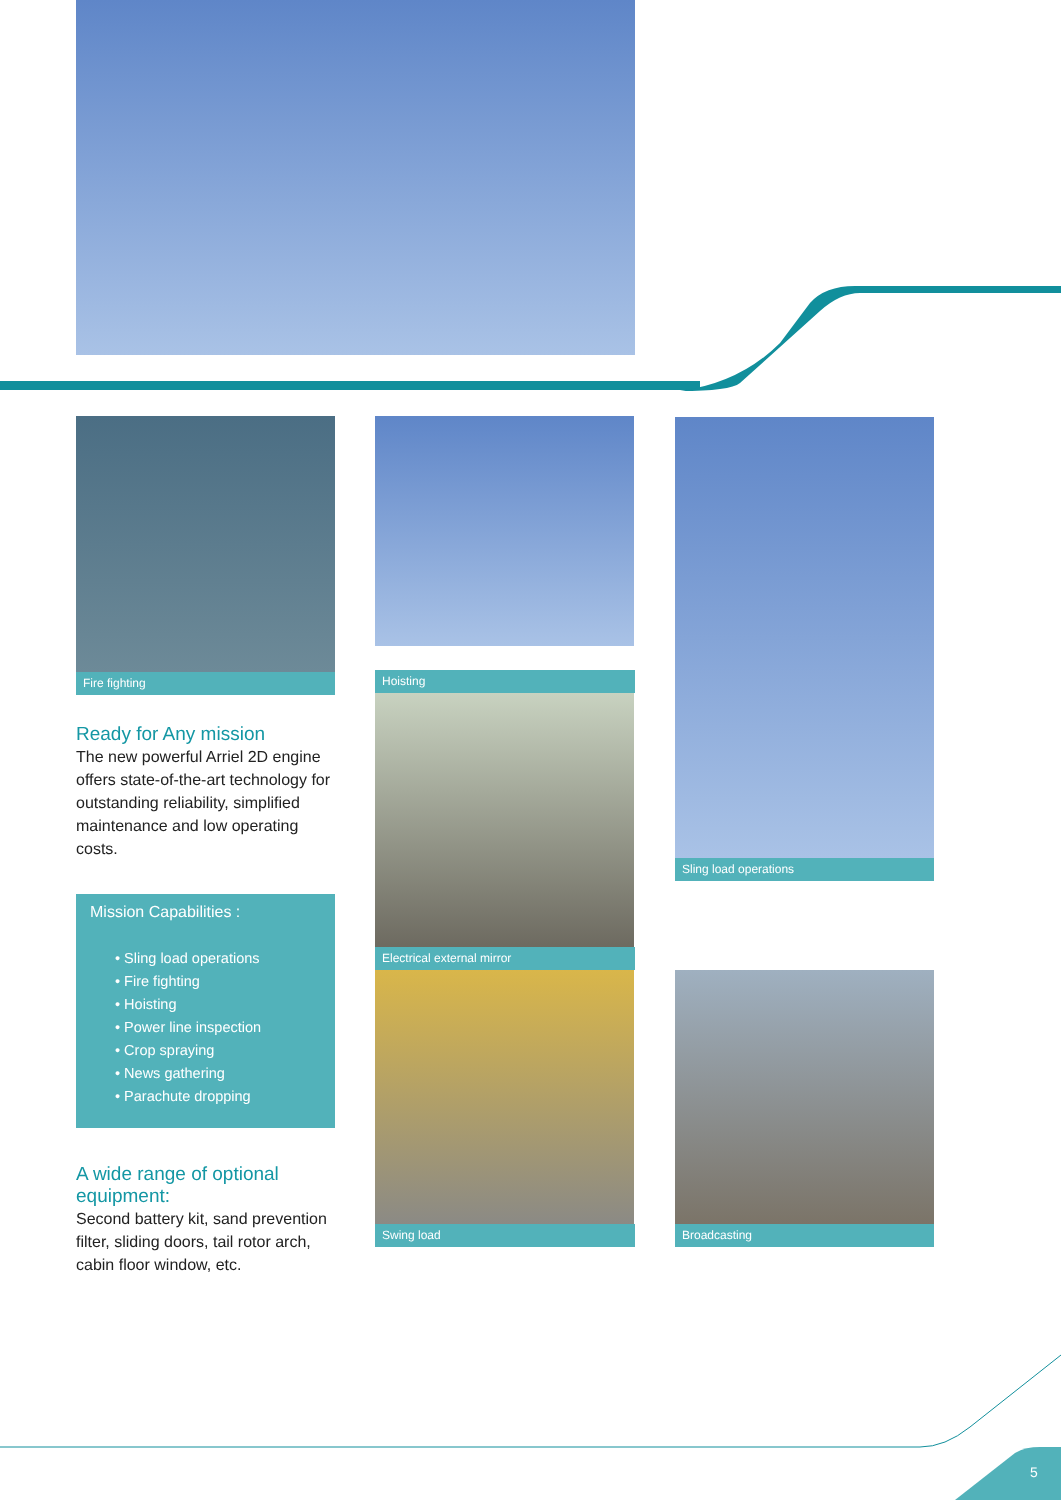Fire fighting Hoisting
Electrical external mirror
Swing load
Sling load operations
Broadcasting
Ready for Any mission
The new powerful Arriel 2D engine offers state-of-the-art technology for outstanding reliability, simplified maintenance and low operating costs.
Mission Capabilities :
• Sling load operations
• Fire fighting
• Hoisting
• Power line inspection
• Crop spraying
• News gathering
• Parachute dropping
A wide range of optional equipment:
Second battery kit, sand prevention filter, sliding doors, tail rotor arch, cabin floor window, etc.
5